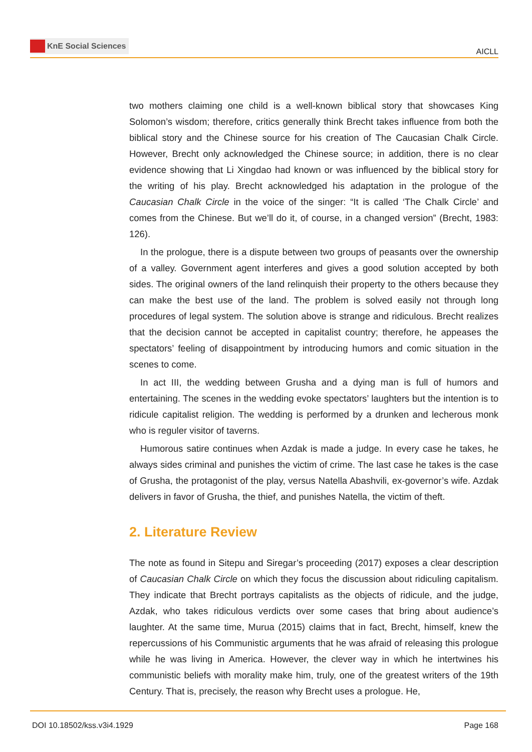KnE Social Sciences
AICLL
two mothers claiming one child is a well-known biblical story that showcases King Solomon’s wisdom; therefore, critics generally think Brecht takes influence from both the biblical story and the Chinese source for his creation of The Caucasian Chalk Circle. However, Brecht only acknowledged the Chinese source; in addition, there is no clear evidence showing that Li Xingdao had known or was influenced by the biblical story for the writing of his play. Brecht acknowledged his adaptation in the prologue of the Caucasian Chalk Circle in the voice of the singer: “It is called ‘The Chalk Circle’ and comes from the Chinese. But we’ll do it, of course, in a changed version” (Brecht, 1983: 126).
In the prologue, there is a dispute between two groups of peasants over the ownership of a valley. Government agent interferes and gives a good solution accepted by both sides. The original owners of the land relinquish their property to the others because they can make the best use of the land. The problem is solved easily not through long procedures of legal system. The solution above is strange and ridiculous. Brecht realizes that the decision cannot be accepted in capitalist country; therefore, he appeases the spectators’ feeling of disappointment by introducing humors and comic situation in the scenes to come.
In act III, the wedding between Grusha and a dying man is full of humors and entertaining. The scenes in the wedding evoke spectators’ laughters but the intention is to ridicule capitalist religion. The wedding is performed by a drunken and lecherous monk who is reguler visitor of taverns.
Humorous satire continues when Azdak is made a judge. In every case he takes, he always sides criminal and punishes the victim of crime. The last case he takes is the case of Grusha, the protagonist of the play, versus Natella Abashvili, ex-governor’s wife. Azdak delivers in favor of Grusha, the thief, and punishes Natella, the victim of theft.
2. Literature Review
The note as found in Sitepu and Siregar’s proceeding (2017) exposes a clear description of Caucasian Chalk Circle on which they focus the discussion about ridiculing capitalism. They indicate that Brecht portrays capitalists as the objects of ridicule, and the judge, Azdak, who takes ridiculous verdicts over some cases that bring about audience’s laughter. At the same time, Murua (2015) claims that in fact, Brecht, himself, knew the repercussions of his Communistic arguments that he was afraid of releasing this prologue while he was living in America. However, the clever way in which he intertwines his communistic beliefs with morality make him, truly, one of the greatest writers of the 19th Century. That is, precisely, the reason why Brecht uses a prologue. He,
DOI 10.18502/kss.v3i4.1929 Page 168